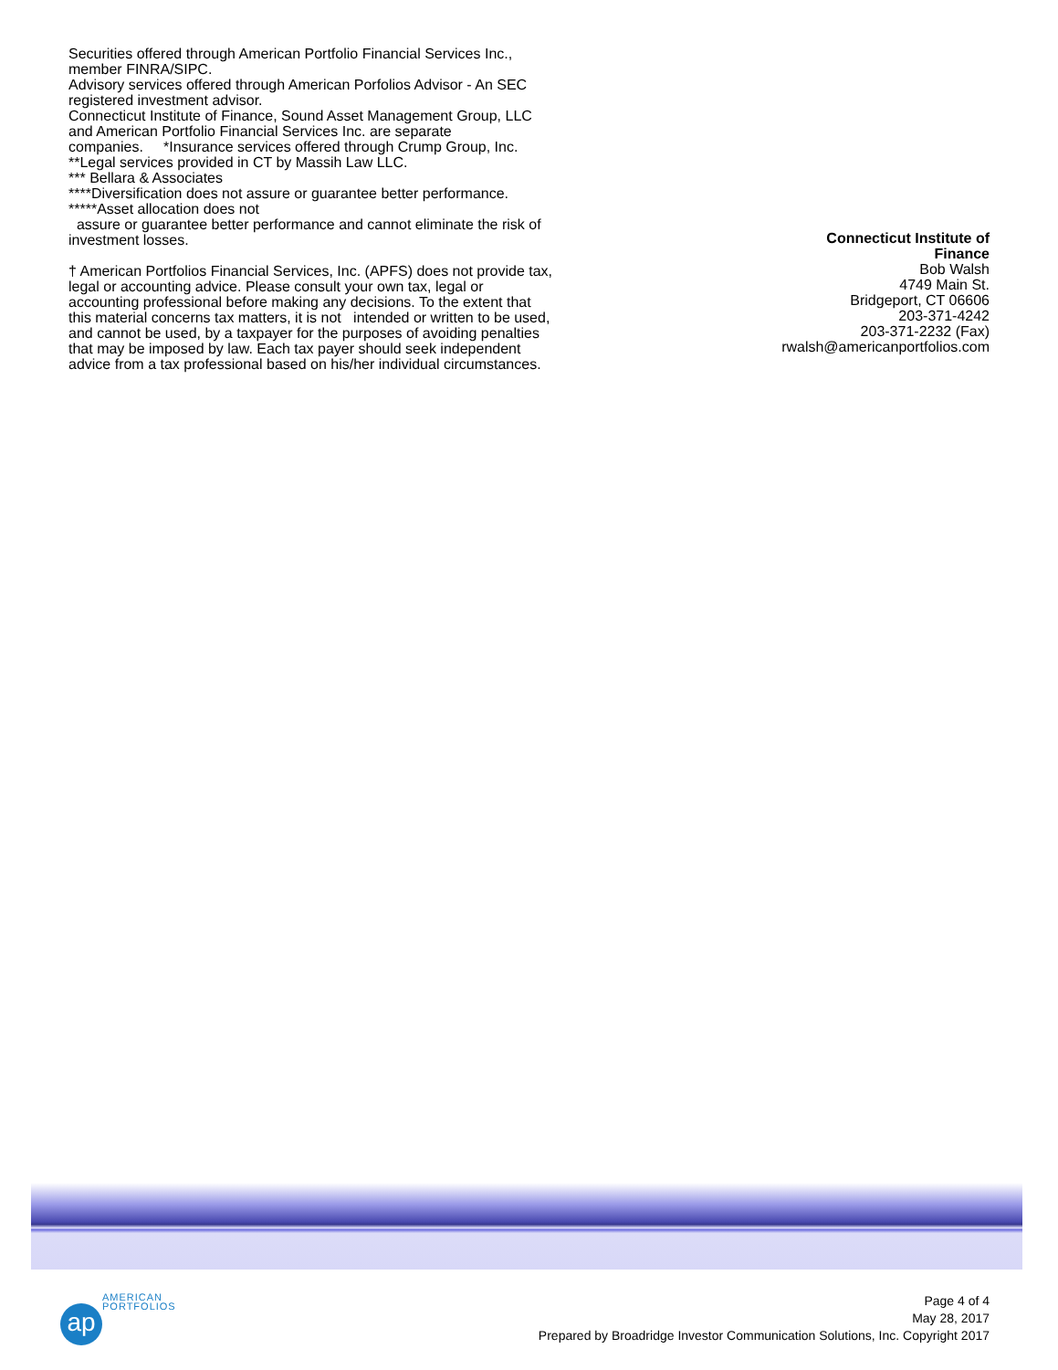Securities offered through American Portfolio Financial Services Inc.,
member FINRA/SIPC.
Advisory services offered through American Porfolios Advisor - An SEC
registered investment advisor.
Connecticut Institute of Finance, Sound Asset Management Group, LLC
and American Portfolio Financial Services Inc. are separate
companies. *Insurance services offered through Crump Group, Inc.
**Legal services provided in CT by Massih Law LLC.
*** Bellara & Associates
****Diversification does not assure or guarantee better performance.
*****Asset allocation does not
assure or guarantee better performance and cannot eliminate the risk of
investment losses.
† American Portfolios Financial Services, Inc. (APFS) does not provide tax,
legal or accounting advice. Please consult your own tax, legal or
accounting professional before making any decisions. To the extent that
this material concerns tax matters, it is not intended or written to be used,
and cannot be used, by a taxpayer for the purposes of avoiding penalties
that may be imposed by law. Each tax payer should seek independent
advice from a tax professional based on his/her individual circumstances.
Connecticut Institute of
Finance
Bob Walsh
4749 Main St.
Bridgeport, CT 06606
203-371-4242
203-371-2232 (Fax)
rwalsh@americanportfolios.com
ap
AMERICAN
PORTFOLIOS
Page 4 of 4
May 28, 2017
Prepared by Broadridge Investor Communication Solutions, Inc. Copyright 2017